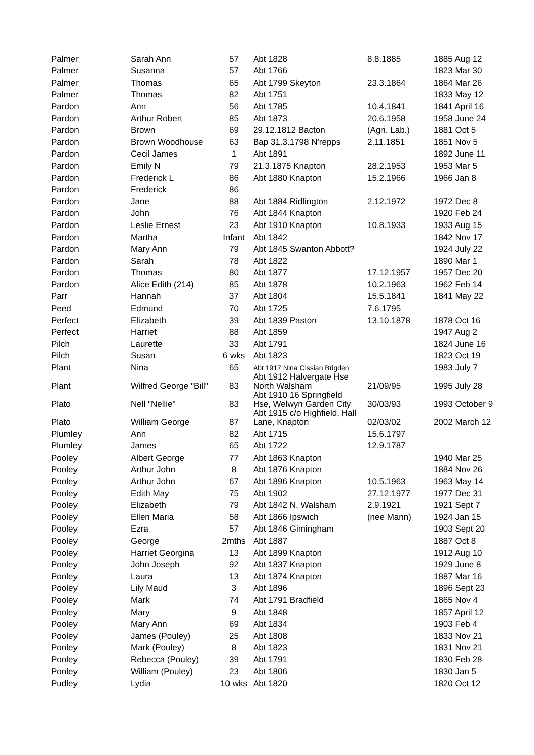| Palmer | Sarah Ann | 57 | Abt 1828 | 8.8.1885 | 1885 Aug 12 |
| Palmer | Susanna | 57 | Abt 1766 | | 1823 Mar 30 |
| Palmer | Thomas | 65 | Abt 1799 Skeyton | 23.3.1864 | 1864 Mar 26 |
| Palmer | Thomas | 82 | Abt 1751 | | 1833 May 12 |
| Pardon | Ann | 56 | Abt 1785 | 10.4.1841 | 1841 April 16 |
| Pardon | Arthur Robert | 85 | Abt 1873 | 20.6.1958 | 1958 June 24 |
| Pardon | Brown | 69 | 29.12.1812 Bacton | (Agri. Lab.) | 1881 Oct 5 |
| Pardon | Brown Woodhouse | 63 | Bap 31.3.1798 N'repps | 2.11.1851 | 1851 Nov 5 |
| Pardon | Cecil James | 1 | Abt 1891 | | 1892 June 11 |
| Pardon | Emily N | 79 | 21.3.1875 Knapton | 28.2.1953 | 1953 Mar 5 |
| Pardon | Frederick L | 86 | Abt 1880 Knapton | 15.2.1966 | 1966 Jan 8 |
| Pardon | Frederick | 86 | | | |
| Pardon | Jane | 88 | Abt 1884 Ridlington | 2.12.1972 | 1972 Dec 8 |
| Pardon | John | 76 | Abt 1844 Knapton | | 1920 Feb 24 |
| Pardon | Leslie Ernest | 23 | Abt 1910 Knapton | 10.8.1933 | 1933 Aug 15 |
| Pardon | Martha | Infant | Abt 1842 | | 1842 Nov 17 |
| Pardon | Mary Ann | 79 | Abt 1845 Swanton Abbott? | | 1924 July 22 |
| Pardon | Sarah | 78 | Abt 1822 | | 1890 Mar 1 |
| Pardon | Thomas | 80 | Abt 1877 | 17.12.1957 | 1957 Dec 20 |
| Pardon | Alice Edith (214) | 85 | Abt 1878 | 10.2.1963 | 1962 Feb 14 |
| Parr | Hannah | 37 | Abt 1804 | 15.5.1841 | 1841 May 22 |
| Peed | Edmund | 70 | Abt 1725 | 7.6.1795 | |
| Perfect | Elizabeth | 39 | Abt 1839 Paston | 13.10.1878 | 1878 Oct 16 |
| Perfect | Harriet | 88 | Abt 1859 | | 1947 Aug 2 |
| Pilch | Laurette | 33 | Abt 1791 | | 1824 June 16 |
| Pilch | Susan | 6 wks | Abt 1823 | | 1823 Oct 19 |
| Plant | Nina | 65 | Abt 1917 Nina Cissian Brigden | | 1983 July 7 |
| Plant | Wilfred George "Bill" | 83 | Abt 1912 Halvergate Hse North Walsham | 21/09/95 | 1995 July 28 |
| Plato | Nell "Nellie" | 83 | Abt 1910 16 Springfield Hse, Welwyn Garden City | 30/03/93 | 1993 October 9 |
| Plato | William George | 87 | Abt 1915 c/o Highfield, Hall Lane, Knapton | 02/03/02 | 2002 March 12 |
| Plumley | Ann | 82 | Abt 1715 | 15.6.1797 | |
| Plumley | James | 65 | Abt 1722 | 12.9.1787 | |
| Pooley | Albert George | 77 | Abt 1863 Knapton | | 1940 Mar 25 |
| Pooley | Arthur John | 8 | Abt 1876 Knapton | | 1884 Nov 26 |
| Pooley | Arthur John | 67 | Abt 1896 Knapton | 10.5.1963 | 1963 May 14 |
| Pooley | Edith May | 75 | Abt 1902 | 27.12.1977 | 1977 Dec 31 |
| Pooley | Elizabeth | 79 | Abt 1842 N. Walsham | 2.9.1921 | 1921 Sept 7 |
| Pooley | Ellen Maria | 58 | Abt 1866 Ipswich | (nee Mann) | 1924 Jan 15 |
| Pooley | Ezra | 57 | Abt 1846 Gimingham | | 1903 Sept 20 |
| Pooley | George | 2mths | Abt 1887 | | 1887 Oct 8 |
| Pooley | Harriet Georgina | 13 | Abt 1899 Knapton | | 1912 Aug 10 |
| Pooley | John Joseph | 92 | Abt 1837 Knapton | | 1929 June 8 |
| Pooley | Laura | 13 | Abt 1874 Knapton | | 1887 Mar 16 |
| Pooley | Lily Maud | 3 | Abt 1896 | | 1896 Sept 23 |
| Pooley | Mark | 74 | Abt 1791 Bradfield | | 1865 Nov 4 |
| Pooley | Mary | 9 | Abt 1848 | | 1857 April 12 |
| Pooley | Mary Ann | 69 | Abt 1834 | | 1903 Feb 4 |
| Pooley | James (Pouley) | 25 | Abt 1808 | | 1833 Nov 21 |
| Pooley | Mark (Pouley) | 8 | Abt 1823 | | 1831 Nov 21 |
| Pooley | Rebecca (Pouley) | 39 | Abt 1791 | | 1830 Feb 28 |
| Pooley | William (Pouley) | 23 | Abt 1806 | | 1830 Jan 5 |
| Pudley | Lydia | 10 wks | Abt 1820 | | 1820 Oct 12 |